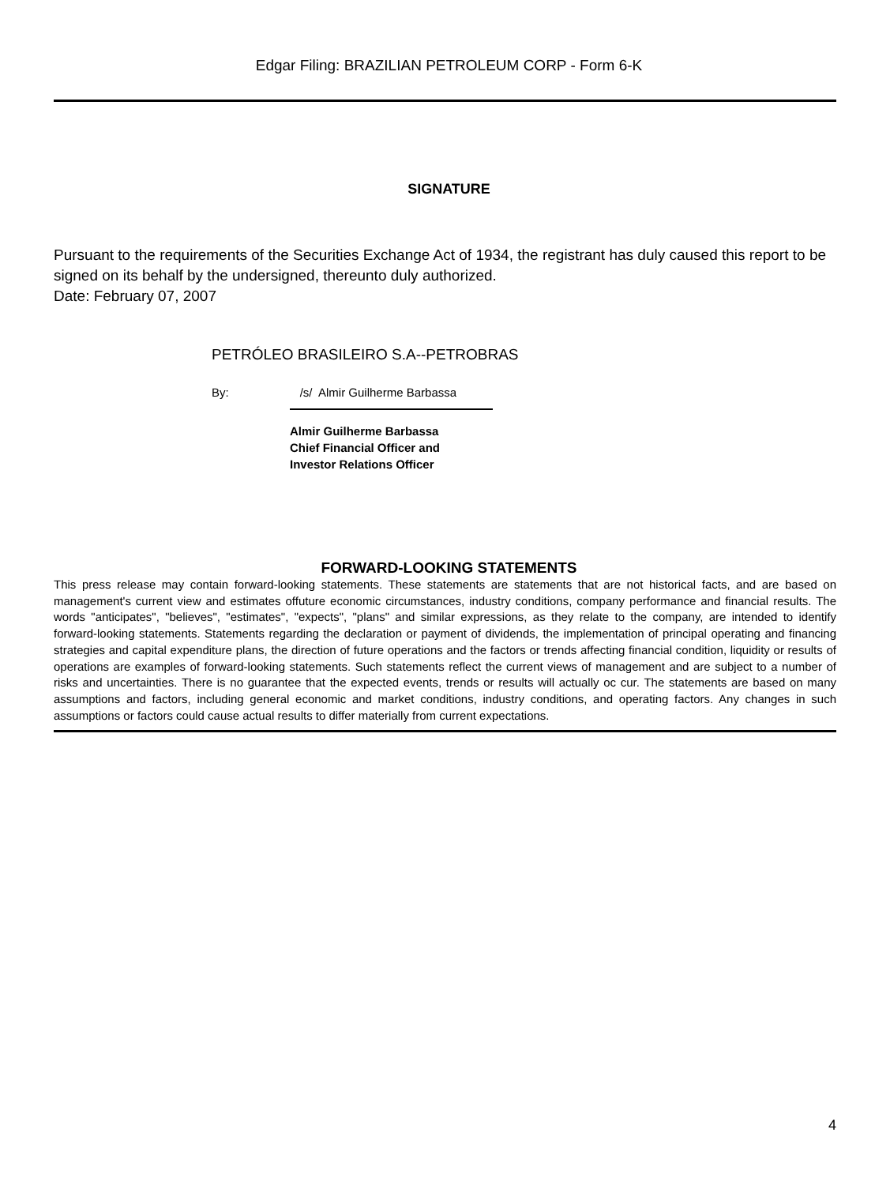Edgar Filing: BRAZILIAN PETROLEUM CORP - Form 6-K
SIGNATURE
Pursuant to the requirements of the Securities Exchange Act of 1934, the registrant has duly caused this report to be signed on its behalf by the undersigned, thereunto duly authorized.
Date: February 07, 2007
PETRÓLEO BRASILEIRO S.A--PETROBRAS
By: /s/ Almir Guilherme Barbassa
Almir Guilherme Barbassa
Chief Financial Officer and
Investor Relations Officer
FORWARD-LOOKING STATEMENTS
This press release may contain forward-looking statements. These statements are statements that are not historical facts, and are based on management's current view and estimates offuture economic circumstances, industry conditions, company performance and financial results. The words "anticipates", "believes", "estimates", "expects", "plans" and similar expressions, as they relate to the company, are intended to identify forward-looking statements. Statements regarding the declaration or payment of dividends, the implementation of principal operating and financing strategies and capital expenditure plans, the direction of future operations and the factors or trends affecting financial condition, liquidity or results of operations are examples of forward-looking statements. Such statements reflect the current views of management and are subject to a number of risks and uncertainties. There is no guarantee that the expected events, trends or results will actually oc cur. The statements are based on many assumptions and factors, including general economic and market conditions, industry conditions, and operating factors. Any changes in such assumptions or factors could cause actual results to differ materially from current expectations.
4